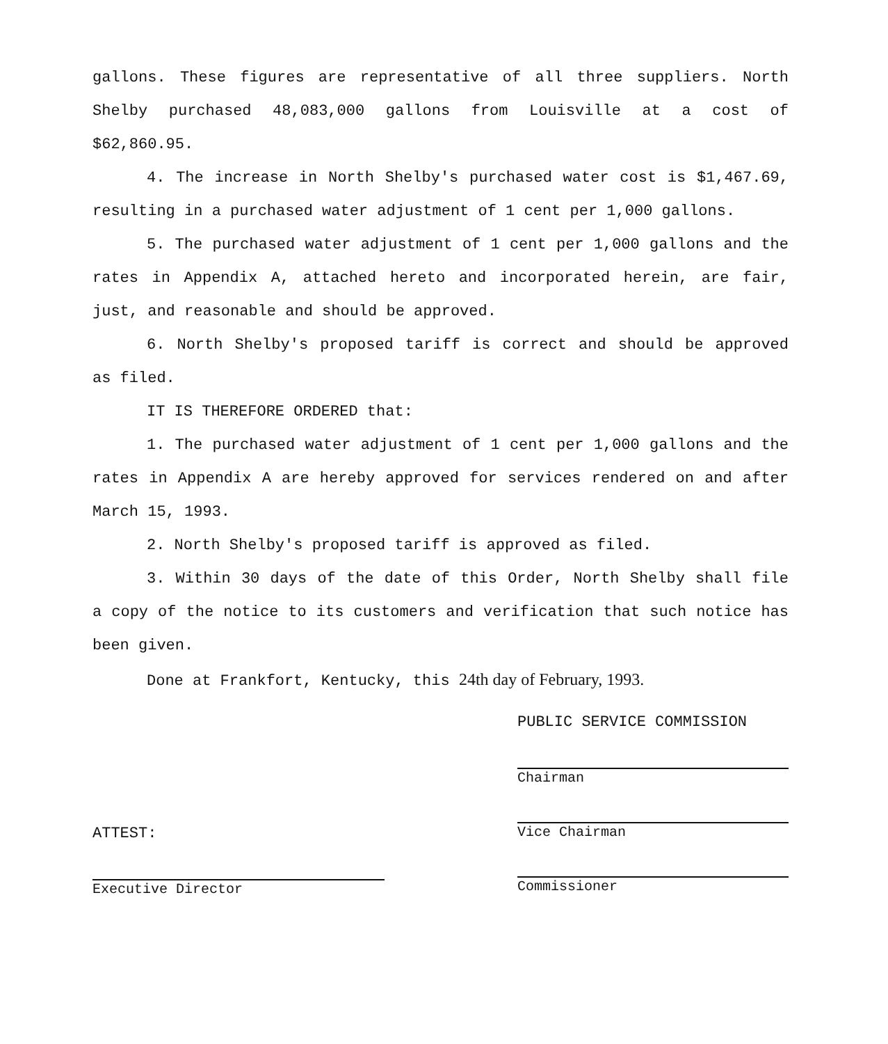gallons. These figures are representative of all three suppliers. North Shelby purchased 48,083,000 gallons from Louisville at a cost of $62,860.95.
4. The increase in North Shelby's purchased water cost is $1,467.69, resulting in a purchased water adjustment of 1 cent per 1,000 gallons.
5. The purchased water adjustment of 1 cent per 1,000 gallons and the rates in Appendix A, attached hereto and incorporated herein, are fair, just, and reasonable and should be approved.
6. North Shelby's proposed tariff is correct and should be approved as filed.
IT IS THEREFORE ORDERED that:
1. The purchased water adjustment of 1 cent per 1,000 gallons and the rates in Appendix A are hereby approved for services rendered on and after March 15, 1993.
2. North Shelby's proposed tariff is approved as filed.
3. Within 30 days of the date of this Order, North Shelby shall file a copy of the notice to its customers and verification that such notice has been given.
Done at Frankfort, Kentucky, this 24th day of February, 1993.
ATTEST:
Executive Director
PUBLIC SERVICE COMMISSION
Chairman
Vice Chairman
Commissioner